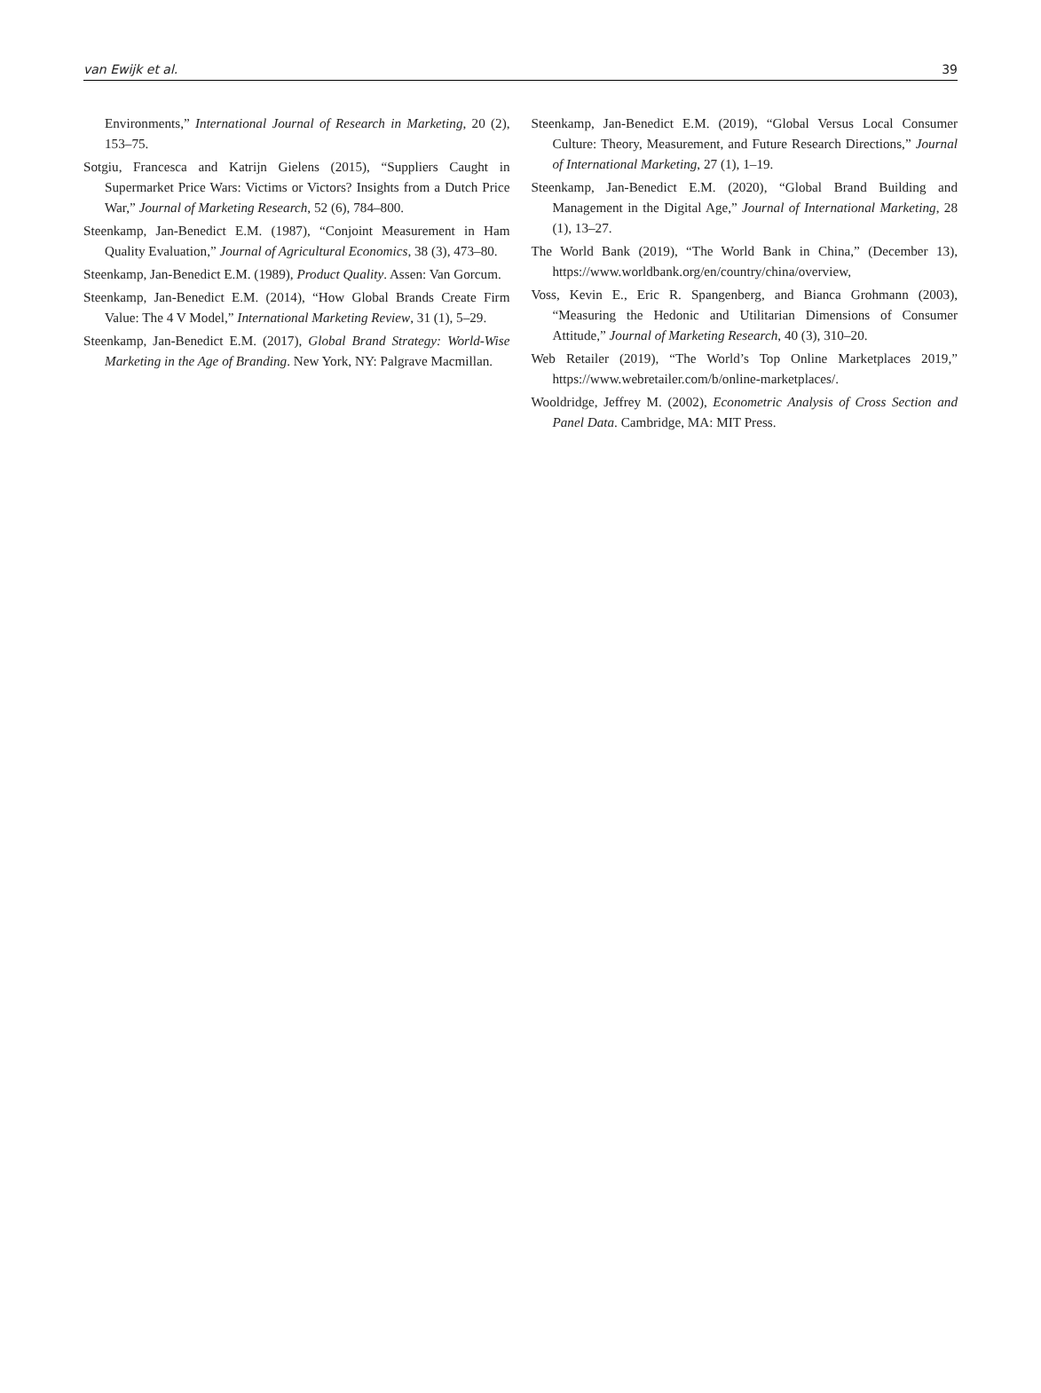van Ewijk et al. 39
Environments,” International Journal of Research in Marketing, 20 (2), 153–75.
Sotgiu, Francesca and Katrijn Gielens (2015), “Suppliers Caught in Supermarket Price Wars: Victims or Victors? Insights from a Dutch Price War,” Journal of Marketing Research, 52 (6), 784–800.
Steenkamp, Jan-Benedict E.M. (1987), “Conjoint Measurement in Ham Quality Evaluation,” Journal of Agricultural Economics, 38 (3), 473–80.
Steenkamp, Jan-Benedict E.M. (1989), Product Quality. Assen: Van Gorcum.
Steenkamp, Jan-Benedict E.M. (2014), “How Global Brands Create Firm Value: The 4 V Model,” International Marketing Review, 31 (1), 5–29.
Steenkamp, Jan-Benedict E.M. (2017), Global Brand Strategy: World-Wise Marketing in the Age of Branding. New York, NY: Palgrave Macmillan.
Steenkamp, Jan-Benedict E.M. (2019), “Global Versus Local Consumer Culture: Theory, Measurement, and Future Research Directions,” Journal of International Marketing, 27 (1), 1–19.
Steenkamp, Jan-Benedict E.M. (2020), “Global Brand Building and Management in the Digital Age,” Journal of International Marketing, 28 (1), 13–27.
The World Bank (2019), “The World Bank in China,” (December 13), https://www.worldbank.org/en/country/china/overview,
Voss, Kevin E., Eric R. Spangenberg, and Bianca Grohmann (2003), “Measuring the Hedonic and Utilitarian Dimensions of Consumer Attitude,” Journal of Marketing Research, 40 (3), 310–20.
Web Retailer (2019), “The World’s Top Online Marketplaces 2019,” https://www.webretailer.com/b/online-marketplaces/.
Wooldridge, Jeffrey M. (2002), Econometric Analysis of Cross Section and Panel Data. Cambridge, MA: MIT Press.